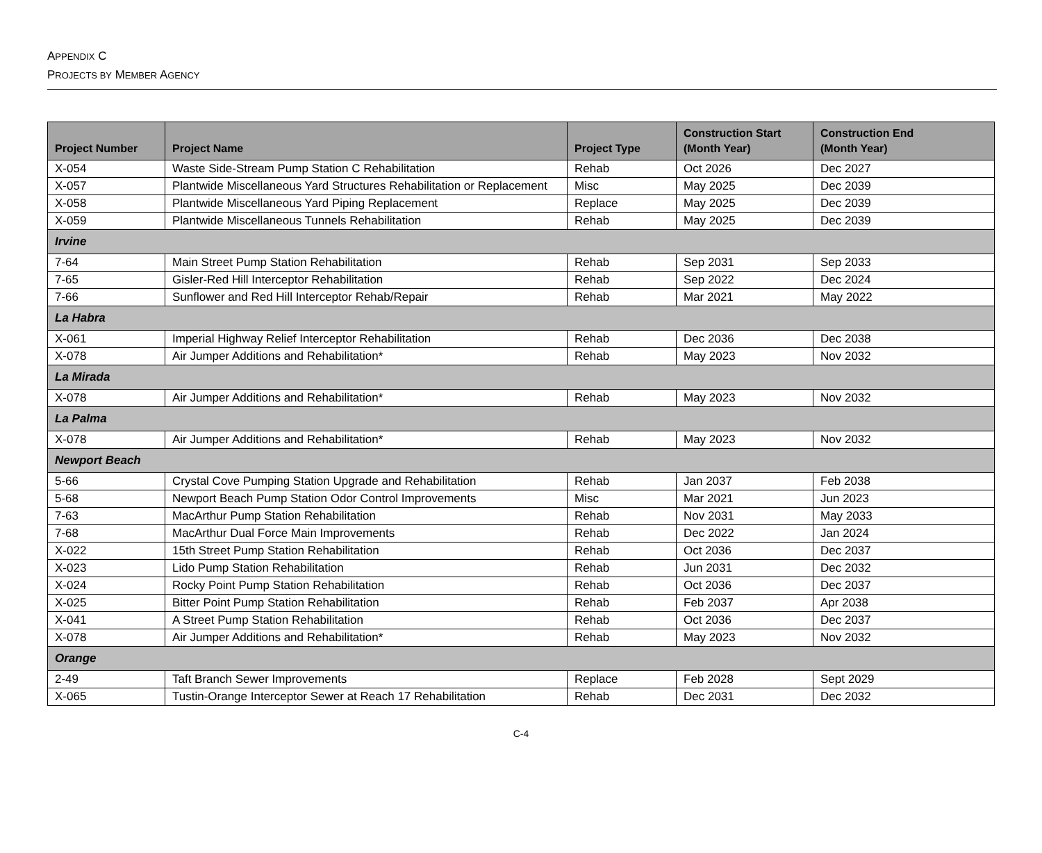APPENDIX C
PROJECTS BY MEMBER AGENCY
| Project Number | Project Name | Project Type | Construction Start (Month Year) | Construction End (Month Year) |
| --- | --- | --- | --- | --- |
| X-054 | Waste Side-Stream Pump Station C Rehabilitation | Rehab | Oct 2026 | Dec 2027 |
| X-057 | Plantwide Miscellaneous Yard Structures Rehabilitation or Replacement | Misc | May 2025 | Dec 2039 |
| X-058 | Plantwide Miscellaneous Yard Piping Replacement | Replace | May 2025 | Dec 2039 |
| X-059 | Plantwide Miscellaneous Tunnels Rehabilitation | Rehab | May 2025 | Dec 2039 |
| Irvine | | | | |
| 7-64 | Main Street Pump Station Rehabilitation | Rehab | Sep 2031 | Sep 2033 |
| 7-65 | Gisler-Red Hill Interceptor Rehabilitation | Rehab | Sep 2022 | Dec 2024 |
| 7-66 | Sunflower and Red Hill Interceptor Rehab/Repair | Rehab | Mar 2021 | May 2022 |
| La Habra | | | | |
| X-061 | Imperial Highway Relief Interceptor Rehabilitation | Rehab | Dec 2036 | Dec 2038 |
| X-078 | Air Jumper Additions and Rehabilitation* | Rehab | May 2023 | Nov 2032 |
| La Mirada | | | | |
| X-078 | Air Jumper Additions and Rehabilitation* | Rehab | May 2023 | Nov 2032 |
| La Palma | | | | |
| X-078 | Air Jumper Additions and Rehabilitation* | Rehab | May 2023 | Nov 2032 |
| Newport Beach | | | | |
| 5-66 | Crystal Cove Pumping Station Upgrade and Rehabilitation | Rehab | Jan 2037 | Feb 2038 |
| 5-68 | Newport Beach Pump Station Odor Control Improvements | Misc | Mar 2021 | Jun 2023 |
| 7-63 | MacArthur Pump Station Rehabilitation | Rehab | Nov 2031 | May 2033 |
| 7-68 | MacArthur Dual Force Main Improvements | Rehab | Dec 2022 | Jan 2024 |
| X-022 | 15th Street Pump Station Rehabilitation | Rehab | Oct 2036 | Dec 2037 |
| X-023 | Lido Pump Station Rehabilitation | Rehab | Jun 2031 | Dec 2032 |
| X-024 | Rocky Point Pump Station Rehabilitation | Rehab | Oct 2036 | Dec 2037 |
| X-025 | Bitter Point Pump Station Rehabilitation | Rehab | Feb 2037 | Apr 2038 |
| X-041 | A Street Pump Station Rehabilitation | Rehab | Oct 2036 | Dec 2037 |
| X-078 | Air Jumper Additions and Rehabilitation* | Rehab | May 2023 | Nov 2032 |
| Orange | | | | |
| 2-49 | Taft Branch Sewer Improvements | Replace | Feb 2028 | Sept 2029 |
| X-065 | Tustin-Orange Interceptor Sewer at Reach 17 Rehabilitation | Rehab | Dec 2031 | Dec 2032 |
C-4